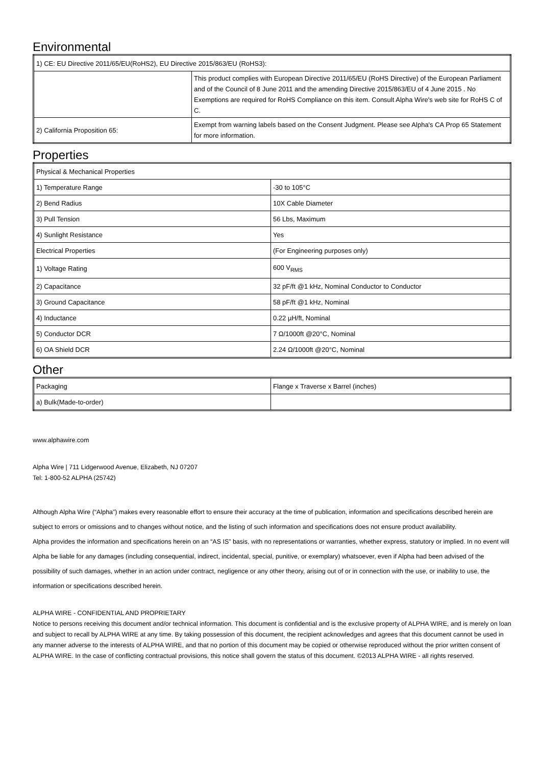Environmental
| 1) CE: EU Directive 2011/65/EU(RoHS2), EU Directive 2015/863/EU (RoHS3): | |
| | This product complies with European Directive 2011/65/EU (RoHS Directive) of the European Parliament and of the Council of 8 June 2011 and the amending Directive 2015/863/EU of 4 June 2015 . No Exemptions are required for RoHS Compliance on this item. Consult Alpha Wire's web site for RoHS C of C. |
| 2) California Proposition 65: | Exempt from warning labels based on the Consent Judgment. Please see Alpha's CA Prop 65 Statement for more information. |
Properties
| Physical & Mechanical Properties | |
| 1) Temperature Range | -30 to 105°C |
| 2) Bend Radius | 10X Cable Diameter |
| 3) Pull Tension | 56 Lbs, Maximum |
| 4) Sunlight Resistance | Yes |
| Electrical Properties | (For Engineering purposes only) |
| 1) Voltage Rating | 600 V<sub>RMS</sub> |
| 2) Capacitance | 32 pF/ft @1 kHz, Nominal Conductor to Conductor |
| 3) Ground Capacitance | 58 pF/ft @1 kHz, Nominal |
| 4) Inductance | 0.22 µH/ft, Nominal |
| 5) Conductor DCR | 7 Ω/1000ft @20°C, Nominal |
| 6) OA Shield DCR | 2.24 Ω/1000ft @20°C, Nominal |
Other
| Packaging | Flange x Traverse x Barrel (inches) |
| a) Bulk(Made-to-order) | |
www.alphawire.com
Alpha Wire | 711 Lidgerwood Avenue, Elizabeth, NJ 07207
Tel: 1-800-52 ALPHA (25742)
Although Alpha Wire (“Alpha”) makes every reasonable effort to ensure their accuracy at the time of publication, information and specifications described herein are subject to errors or omissions and to changes without notice, and the listing of such information and specifications does not ensure product availability.
Alpha provides the information and specifications herein on an “AS IS” basis, with no representations or warranties, whether express, statutory or implied. In no event will Alpha be liable for any damages (including consequential, indirect, incidental, special, punitive, or exemplary) whatsoever, even if Alpha had been advised of the possibility of such damages, whether in an action under contract, negligence or any other theory, arising out of or in connection with the use, or inability to use, the information or specifications described herein.
ALPHA WIRE - CONFIDENTIAL AND PROPRIETARY
Notice to persons receiving this document and/or technical information. This document is confidential and is the exclusive property of ALPHA WIRE, and is merely on loan and subject to recall by ALPHA WIRE at any time. By taking possession of this document, the recipient acknowledges and agrees that this document cannot be used in any manner adverse to the interests of ALPHA WIRE, and that no portion of this document may be copied or otherwise reproduced without the prior written consent of ALPHA WIRE. In the case of conflicting contractual provisions, this notice shall govern the status of this document. ©2013 ALPHA WIRE - all rights reserved.